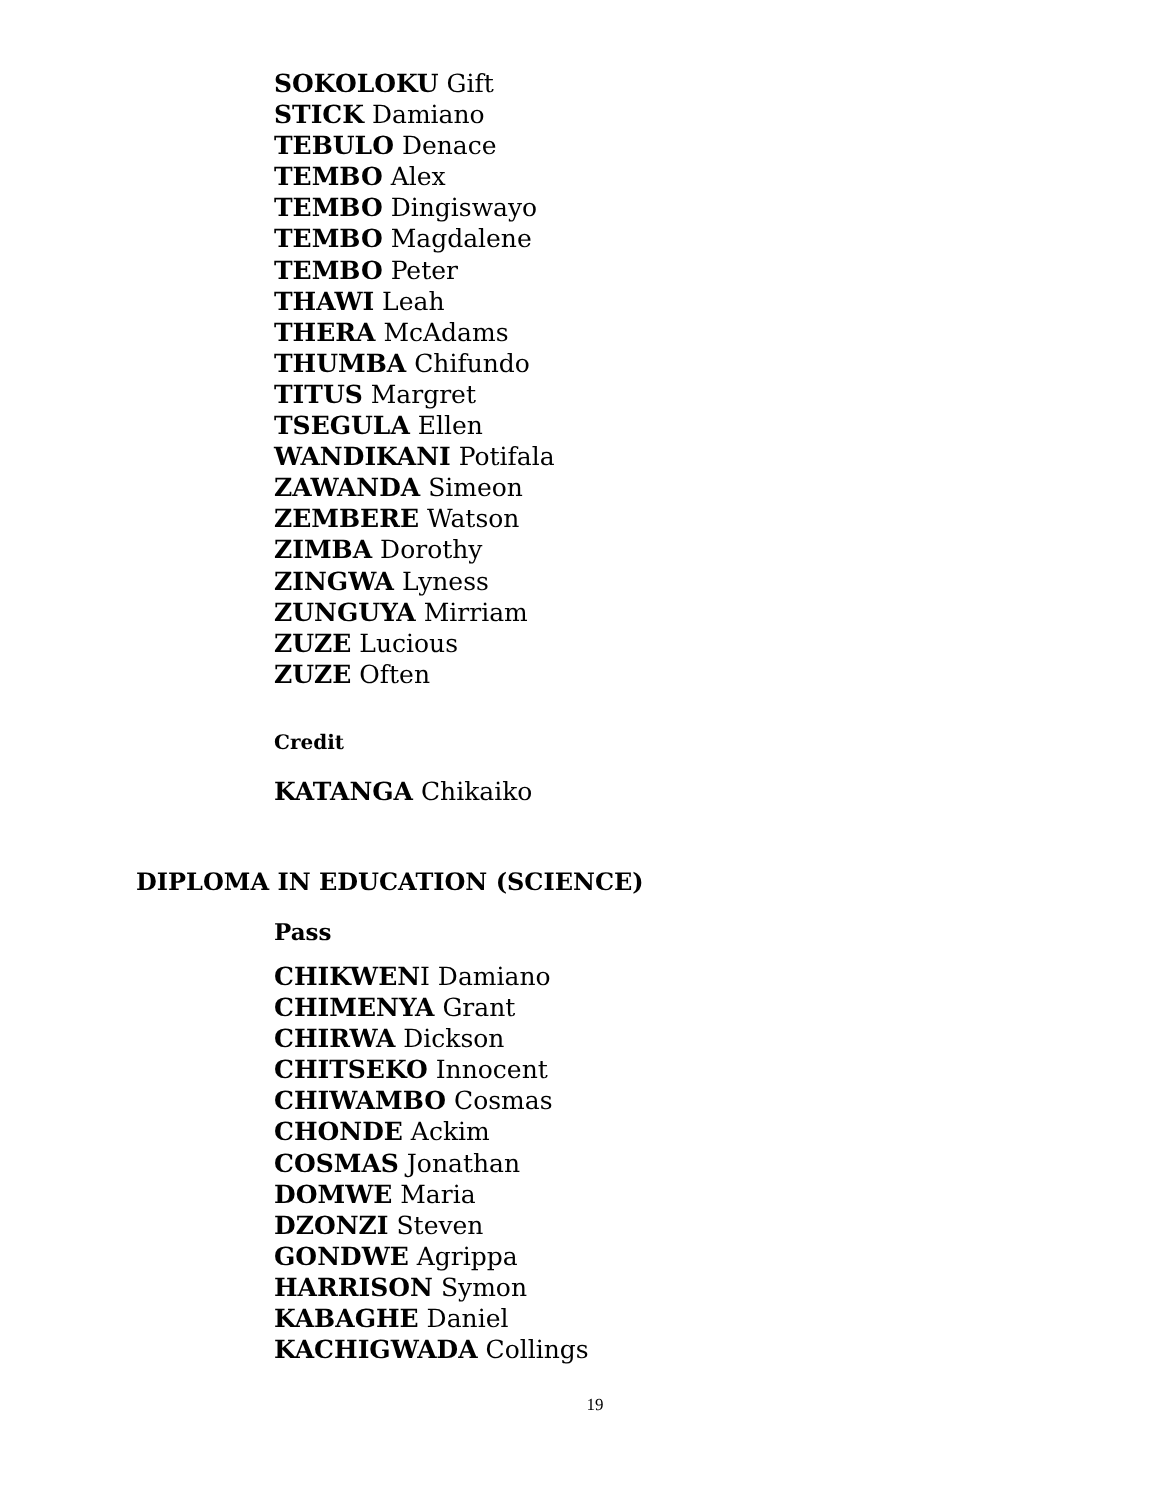SOKOLOKU Gift
STICK Damiano
TEBULO Denace
TEMBO Alex
TEMBO Dingiswayo
TEMBO Magdalene
TEMBO Peter
THAWI Leah
THERA McAdams
THUMBA Chifundo
TITUS Margret
TSEGULA Ellen
WANDIKANI Potifala
ZAWANDA Simeon
ZEMBERE Watson
ZIMBA Dorothy
ZINGWA Lyness
ZUNGUYA Mirriam
ZUZE Lucious
ZUZE Often
Credit
KATANGA Chikaiko
DIPLOMA IN EDUCATION (SCIENCE)
Pass
CHIKWENI Damiano
CHIMENYA Grant
CHIRWA Dickson
CHITSEKO Innocent
CHIWAMBO Cosmas
CHONDE Ackim
COSMAS Jonathan
DOMWE Maria
DZONZI Steven
GONDWE Agrippa
HARRISON Symon
KABAGHE Daniel
KACHIGWADA Collings
19